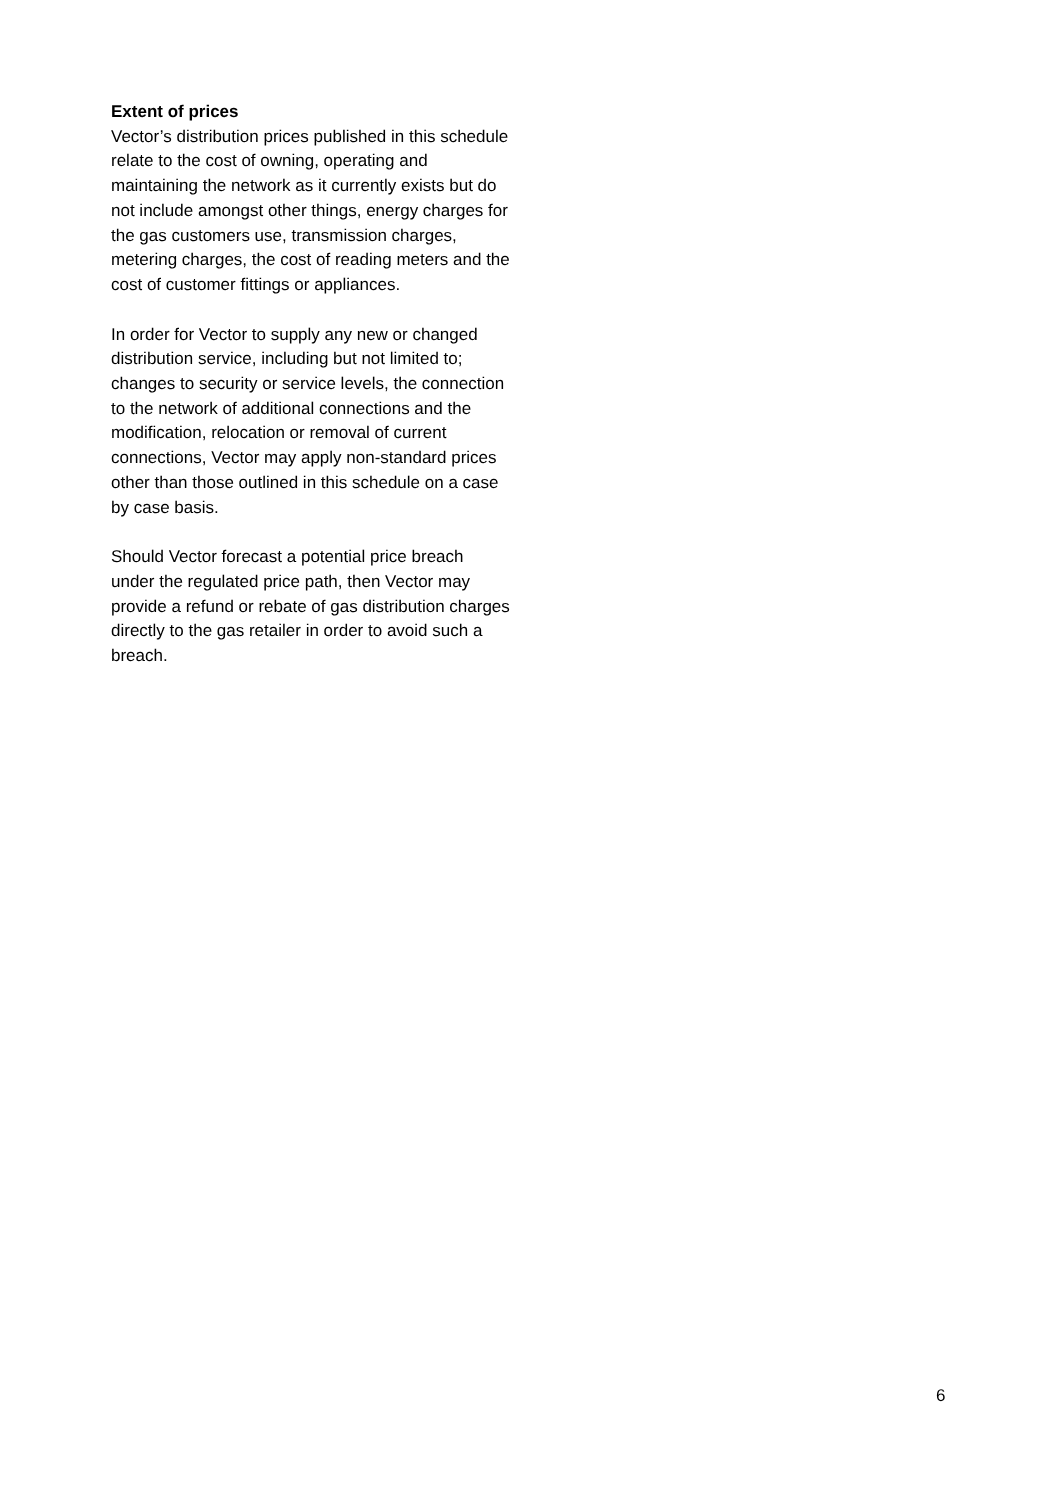Extent of prices
Vector’s distribution prices published in this schedule relate to the cost of owning, operating and maintaining the network as it currently exists but do not include amongst other things, energy charges for the gas customers use, transmission charges, metering charges, the cost of reading meters and the cost of customer fittings or appliances.
In order for Vector to supply any new or changed distribution service, including but not limited to; changes to security or service levels, the connection to the network of additional connections and the modification, relocation or removal of current connections, Vector may apply non-standard prices other than those outlined in this schedule on a case by case basis.
Should Vector forecast a potential price breach under the regulated price path, then Vector may provide a refund or rebate of gas distribution charges directly to the gas retailer in order to avoid such a breach.
6